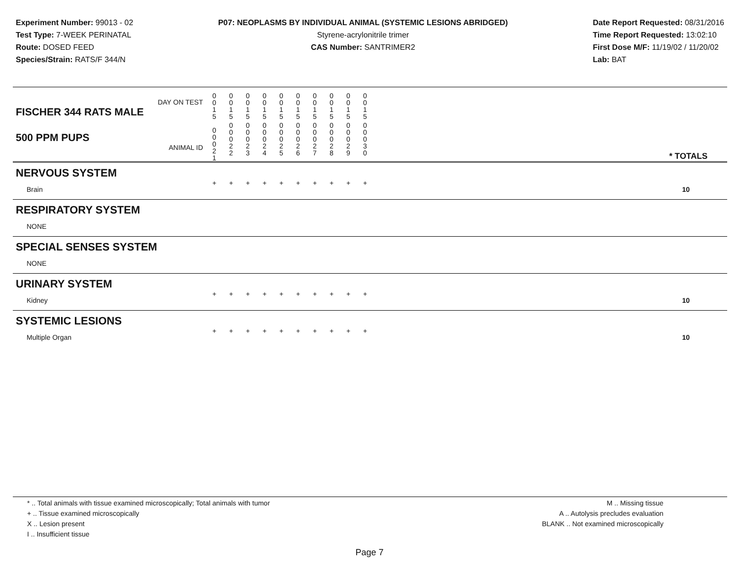Experiment Number: 99013 - 02
Test Type: 7-WEEK PERINATAL
Route: DOSED FEED
Species/Strain: RATS/F 344/N
P07: NEOPLASMS BY INDIVIDUAL ANIMAL (SYSTEMIC LESIONS ABRIDGED)
Styrene-acrylonitrile trimer
CAS Number: SANTRIMER2
Date Report Requested: 08/31/2016
Time Report Requested: 13:02:10
First Dose M/F: 11/19/02 / 11/20/02
Lab: BAT
| DAY ON TEST FISCHER 344 RATS MALE | 0 0 1 5 | 0 0 1 5 | 0 0 1 5 | 0 0 1 5 | 0 0 1 5 | 0 0 1 5 | 0 0 1 5 | 0 0 1 5 | 0 0 1 5 | 0 0 1 5 | |
| 500 PPM PUPS ANIMAL ID | 0 0 0 2 1 | 0 0 0 2 2 | 0 0 0 2 3 | 0 0 0 2 4 | 0 0 0 2 5 | 0 0 0 2 6 | 0 0 0 2 7 | 0 0 0 2 8 | 0 0 0 2 9 | 0 0 0 3 0 | * TOTALS |
| NERVOUS SYSTEM | | | | | | | | | | | |
| Brain | + | + | + | + | + | + | + | + | + | + | 10 |
| RESPIRATORY SYSTEM | | | | | | | | | | | |
| NONE | | | | | | | | | | | |
| SPECIAL SENSES SYSTEM | | | | | | | | | | | |
| NONE | | | | | | | | | | | |
| URINARY SYSTEM | | | | | | | | | | | |
| Kidney | + | + | + | + | + | + | + | + | + | + | 10 |
| SYSTEMIC LESIONS | | | | | | | | | | | |
| Multiple Organ | + | + | + | + | + | + | + | + | + | + | 10 |
* .. Total animals with tissue examined microscopically; Total animals with tumor
+ .. Tissue examined microscopically
X .. Lesion present
I .. Insufficient tissue
M .. Missing tissue
A .. Autolysis precludes evaluation
BLANK .. Not examined microscopically
Page 7